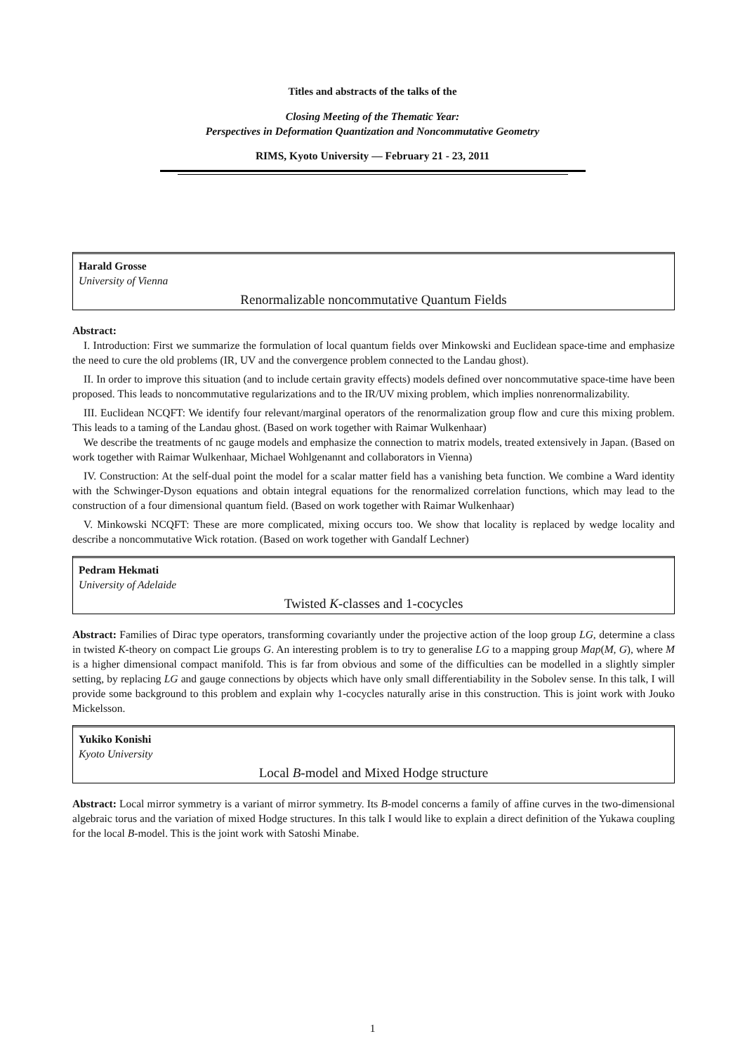Titles and abstracts of the talks of the
Closing Meeting of the Thematic Year:
Perspectives in Deformation Quantization and Noncommutative Geometry
RIMS, Kyoto University — February 21 - 23, 2011
Harald Grosse
University of Vienna
Renormalizable noncommutative Quantum Fields
Abstract:
I. Introduction: First we summarize the formulation of local quantum fields over Minkowski and Euclidean space-time and emphasize the need to cure the old problems (IR, UV and the convergence problem connected to the Landau ghost).
II. In order to improve this situation (and to include certain gravity effects) models defined over noncommutative space-time have been proposed. This leads to noncommutative regularizations and to the IR/UV mixing problem, which implies nonrenormalizability.
III. Euclidean NCQFT: We identify four relevant/marginal operators of the renormalization group flow and cure this mixing problem. This leads to a taming of the Landau ghost. (Based on work together with Raimar Wulkenhaar)
We describe the treatments of nc gauge models and emphasize the connection to matrix models, treated extensively in Japan. (Based on work together with Raimar Wulkenhaar, Michael Wohlgenannt and collaborators in Vienna)
IV. Construction: At the self-dual point the model for a scalar matter field has a vanishing beta function. We combine a Ward identity with the Schwinger-Dyson equations and obtain integral equations for the renormalized correlation functions, which may lead to the construction of a four dimensional quantum field. (Based on work together with Raimar Wulkenhaar)
V. Minkowski NCQFT: These are more complicated, mixing occurs too. We show that locality is replaced by wedge locality and describe a noncommutative Wick rotation. (Based on work together with Gandalf Lechner)
Pedram Hekmati
University of Adelaide
Twisted K-classes and 1-cocycles
Abstract: Families of Dirac type operators, transforming covariantly under the projective action of the loop group LG, determine a class in twisted K-theory on compact Lie groups G. An interesting problem is to try to generalise LG to a mapping group Map(M, G), where M is a higher dimensional compact manifold. This is far from obvious and some of the difficulties can be modelled in a slightly simpler setting, by replacing LG and gauge connections by objects which have only small differentiability in the Sobolev sense. In this talk, I will provide some background to this problem and explain why 1-cocycles naturally arise in this construction. This is joint work with Jouko Mickelsson.
Yukiko Konishi
Kyoto University
Local B-model and Mixed Hodge structure
Abstract: Local mirror symmetry is a variant of mirror symmetry. Its B-model concerns a family of affine curves in the two-dimensional algebraic torus and the variation of mixed Hodge structures. In this talk I would like to explain a direct definition of the Yukawa coupling for the local B-model. This is the joint work with Satoshi Minabe.
1